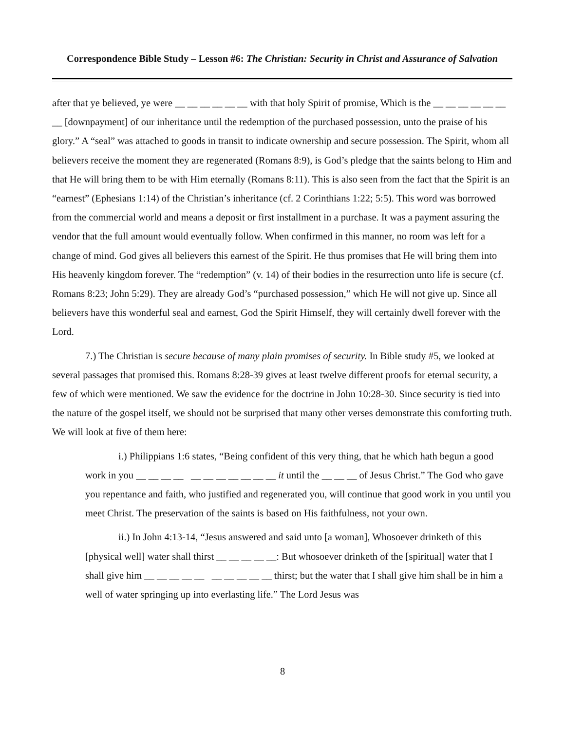Correspondence Bible Study – Lesson #6: The Christian: Security in Christ and Assurance of Salvation
after that ye believed, ye were __ __ __ __ __ __ with that holy Spirit of promise, Which is the __ __ __ __ __ __ __ [downpayment] of our inheritance until the redemption of the purchased possession, unto the praise of his glory.” A “seal” was attached to goods in transit to indicate ownership and secure possession. The Spirit, whom all believers receive the moment they are regenerated (Romans 8:9), is God’s pledge that the saints belong to Him and that He will bring them to be with Him eternally (Romans 8:11). This is also seen from the fact that the Spirit is an “earnest” (Ephesians 1:14) of the Christian’s inheritance (cf. 2 Corinthians 1:22; 5:5). This word was borrowed from the commercial world and means a deposit or first installment in a purchase. It was a payment assuring the vendor that the full amount would eventually follow. When confirmed in this manner, no room was left for a change of mind. God gives all believers this earnest of the Spirit. He thus promises that He will bring them into His heavenly kingdom forever. The “redemption” (v. 14) of their bodies in the resurrection unto life is secure (cf. Romans 8:23; John 5:29). They are already God’s “purchased possession,” which He will not give up. Since all believers have this wonderful seal and earnest, God the Spirit Himself, they will certainly dwell forever with the Lord.
7.) The Christian is secure because of many plain promises of security. In Bible study #5, we looked at several passages that promised this. Romans 8:28-39 gives at least twelve different proofs for eternal security, a few of which were mentioned. We saw the evidence for the doctrine in John 10:28-30. Since security is tied into the nature of the gospel itself, we should not be surprised that many other verses demonstrate this comforting truth. We will look at five of them here:
i.) Philippians 1:6 states, “Being confident of this very thing, that he which hath begun a good work in you __ __ __ __ __ __ __ __ __ __ __ it until the __ __ __ of Jesus Christ.” The God who gave you repentance and faith, who justified and regenerated you, will continue that good work in you until you meet Christ. The preservation of the saints is based on His faithfulness, not your own.
ii.) In John 4:13-14, “Jesus answered and said unto [a woman], Whosoever drinketh of this [physical well] water shall thirst __ __ __ __ __: But whosoever drinketh of the [spiritual] water that I shall give him __ __ __ __ __ __ __ __ __ __ thirst; but the water that I shall give him shall be in him a well of water springing up into everlasting life.” The Lord Jesus was
8